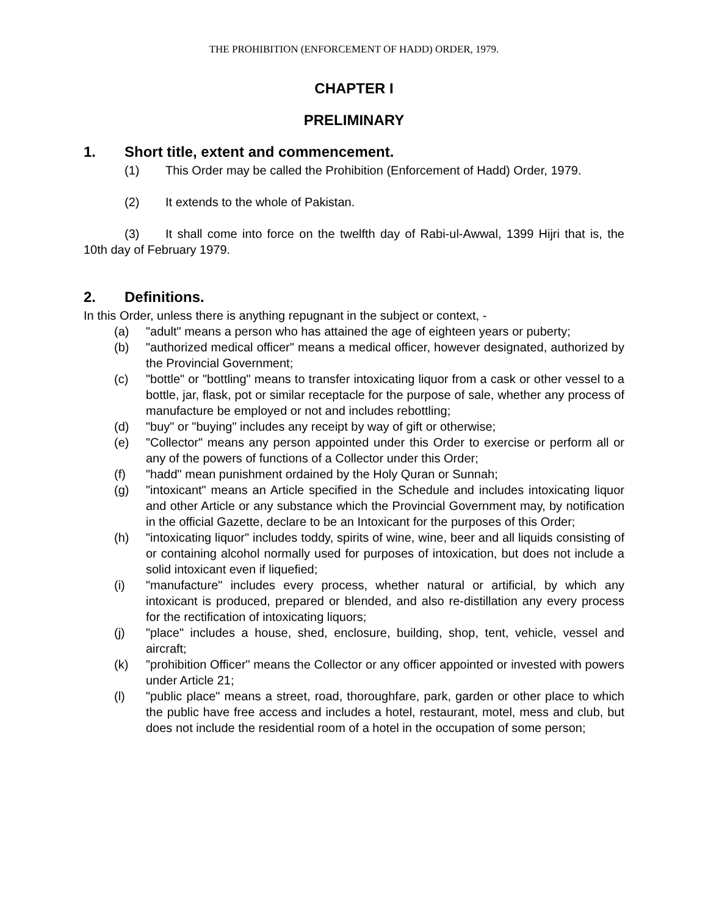THE PROHIBITION (ENFORCEMENT OF HADD) ORDER, 1979.
CHAPTER I
PRELIMINARY
1. Short title, extent and commencement.
(1) This Order may be called the Prohibition (Enforcement of Hadd) Order, 1979.
(2) It extends to the whole of Pakistan.
(3) It shall come into force on the twelfth day of Rabi-ul-Awwal, 1399 Hijri that is, the 10th day of February 1979.
2. Definitions.
In this Order, unless there is anything repugnant in the subject or context, -
(a) "adult" means a person who has attained the age of eighteen years or puberty;
(b) "authorized medical officer" means a medical officer, however designated, authorized by the Provincial Government;
(c) "bottle" or "bottling" means to transfer intoxicating liquor from a cask or other vessel to a bottle, jar, flask, pot or similar receptacle for the purpose of sale, whether any process of manufacture be employed or not and includes rebottling;
(d) "buy" or "buying" includes any receipt by way of gift or otherwise;
(e) "Collector" means any person appointed under this Order to exercise or perform all or any of the powers of functions of a Collector under this Order;
(f) "hadd" mean punishment ordained by the Holy Quran or Sunnah;
(g) "intoxicant" means an Article specified in the Schedule and includes intoxicating liquor and other Article or any substance which the Provincial Government may, by notification in the official Gazette, declare to be an Intoxicant for the purposes of this Order;
(h) "intoxicating liquor" includes toddy, spirits of wine, wine, beer and all liquids consisting of or containing alcohol normally used for purposes of intoxication, but does not include a solid intoxicant even if liquefied;
(i) "manufacture" includes every process, whether natural or artificial, by which any intoxicant is produced, prepared or blended, and also re-distillation any every process for the rectification of intoxicating liquors;
(j) "place" includes a house, shed, enclosure, building, shop, tent, vehicle, vessel and aircraft;
(k) "prohibition Officer" means the Collector or any officer appointed or invested with powers under Article 21;
(l) "public place" means a street, road, thoroughfare, park, garden or other place to which the public have free access and includes a hotel, restaurant, motel, mess and club, but does not include the residential room of a hotel in the occupation of some person;